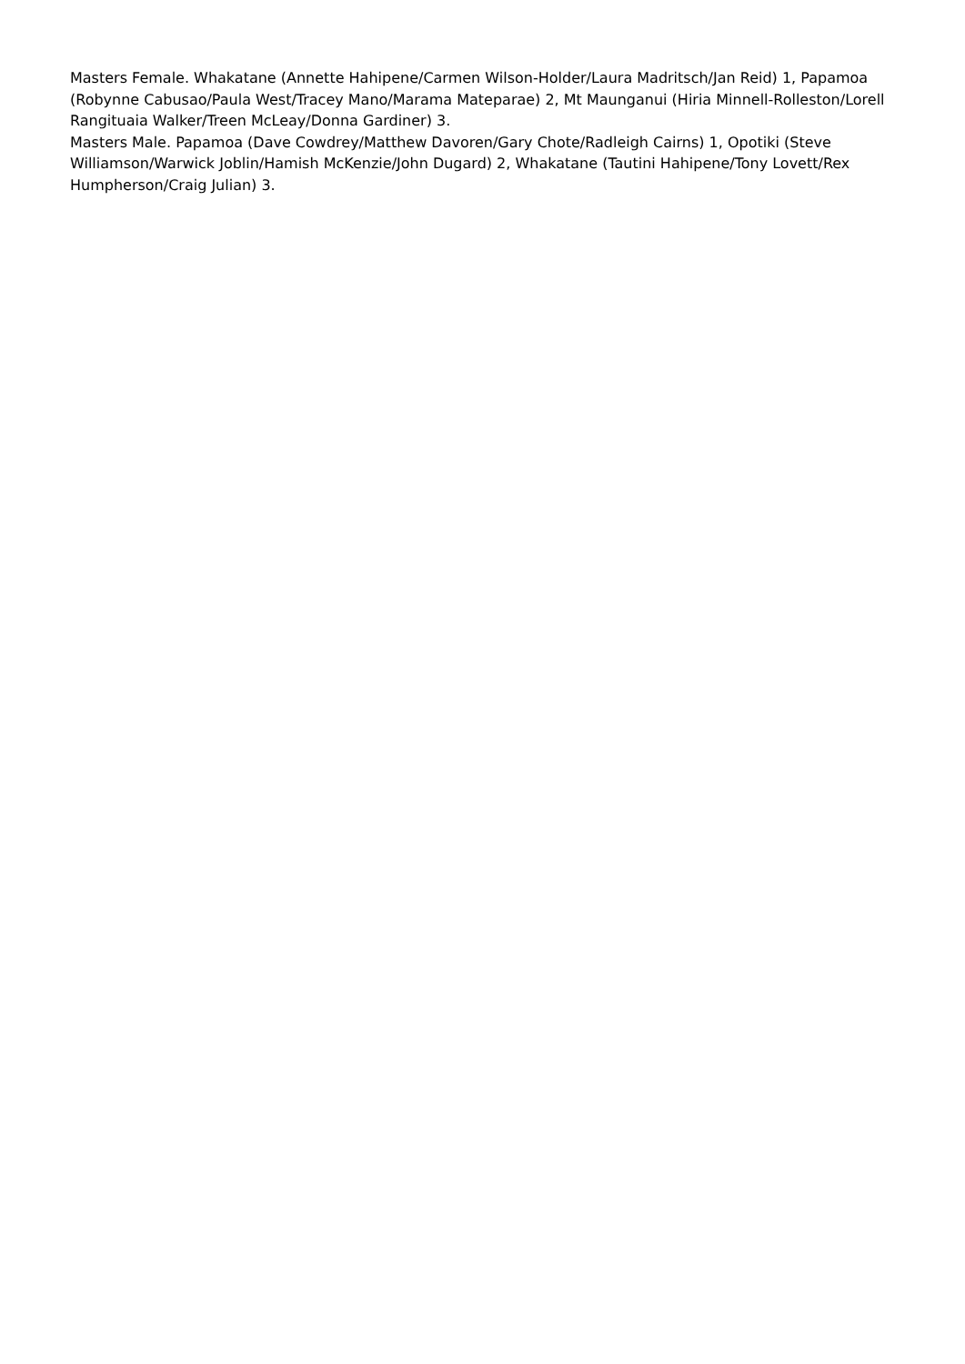Masters Female. Whakatane (Annette Hahipene/Carmen Wilson-Holder/Laura Madritsch/Jan Reid) 1, Papamoa (Robynne Cabusao/Paula West/Tracey Mano/Marama Mateparae) 2, Mt Maunganui (Hiria Minnell-Rolleston/Lorell Rangituaia Walker/Treen McLeay/Donna Gardiner) 3.
Masters Male. Papamoa (Dave Cowdrey/Matthew Davoren/Gary Chote/Radleigh Cairns) 1, Opotiki (Steve Williamson/Warwick Joblin/Hamish McKenzie/John Dugard) 2, Whakatane (Tautini Hahipene/Tony Lovett/Rex Humpherson/Craig Julian) 3.